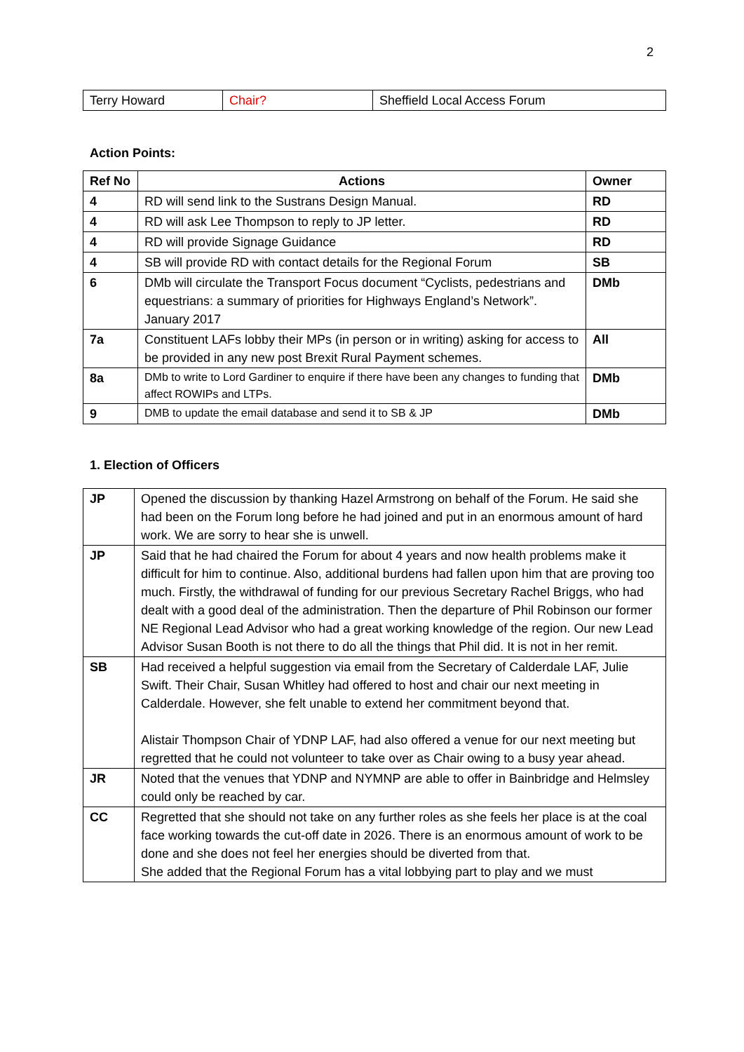2
| Terry Howard | Chair? | Sheffield Local Access Forum |
Action Points:
| Ref No | Actions | Owner |
| --- | --- | --- |
| 4 | RD will send link to the Sustrans Design Manual. | RD |
| 4 | RD will ask Lee Thompson to reply to JP letter. | RD |
| 4 | RD will provide Signage Guidance | RD |
| 4 | SB will provide RD with contact details for the Regional Forum | SB |
| 6 | DMb will circulate the Transport Focus document “Cyclists, pedestrians and equestrians: a summary of priorities for Highways England’s Network”. January 2017 | DMb |
| 7a | Constituent LAFs lobby their MPs (in person or in writing) asking for access to be provided in any new post Brexit Rural Payment schemes. | All |
| 8a | DMb to write to Lord Gardiner to enquire if there have been any changes to funding that affect ROWIPs and LTPs. | DMb |
| 9 | DMB to update the email database and send it to SB & JP | DMb |
1. Election of Officers
| JP | Opened the discussion by thanking Hazel Armstrong on behalf of the Forum. He said she had been on the Forum long before he had joined and put in an enormous amount of hard work. We are sorry to hear she is unwell. |
| JP | Said that he had chaired the Forum for about 4 years and now health problems make it difficult for him to continue. Also, additional burdens had fallen upon him that are proving too much. Firstly, the withdrawal of funding for our previous Secretary Rachel Briggs, who had dealt with a good deal of the administration. Then the departure of Phil Robinson our former NE Regional Lead Advisor who had a great working knowledge of the region. Our new Lead Advisor Susan Booth is not there to do all the things that Phil did. It is not in her remit. |
| SB | Had received a helpful suggestion via email from the Secretary of Calderdale LAF, Julie Swift. Their Chair, Susan Whitley had offered to host and chair our next meeting in Calderdale. However, she felt unable to extend her commitment beyond that. Alistair Thompson Chair of YDNP LAF, had also offered a venue for our next meeting but regretted that he could not volunteer to take over as Chair owing to a busy year ahead. |
| JR | Noted that the venues that YDNP and NYMNP are able to offer in Bainbridge and Helmsley could only be reached by car. |
| CC | Regretted that she should not take on any further roles as she feels her place is at the coal face working towards the cut-off date in 2026. There is an enormous amount of work to be done and she does not feel her energies should be diverted from that. She added that the Regional Forum has a vital lobbying part to play and we must |